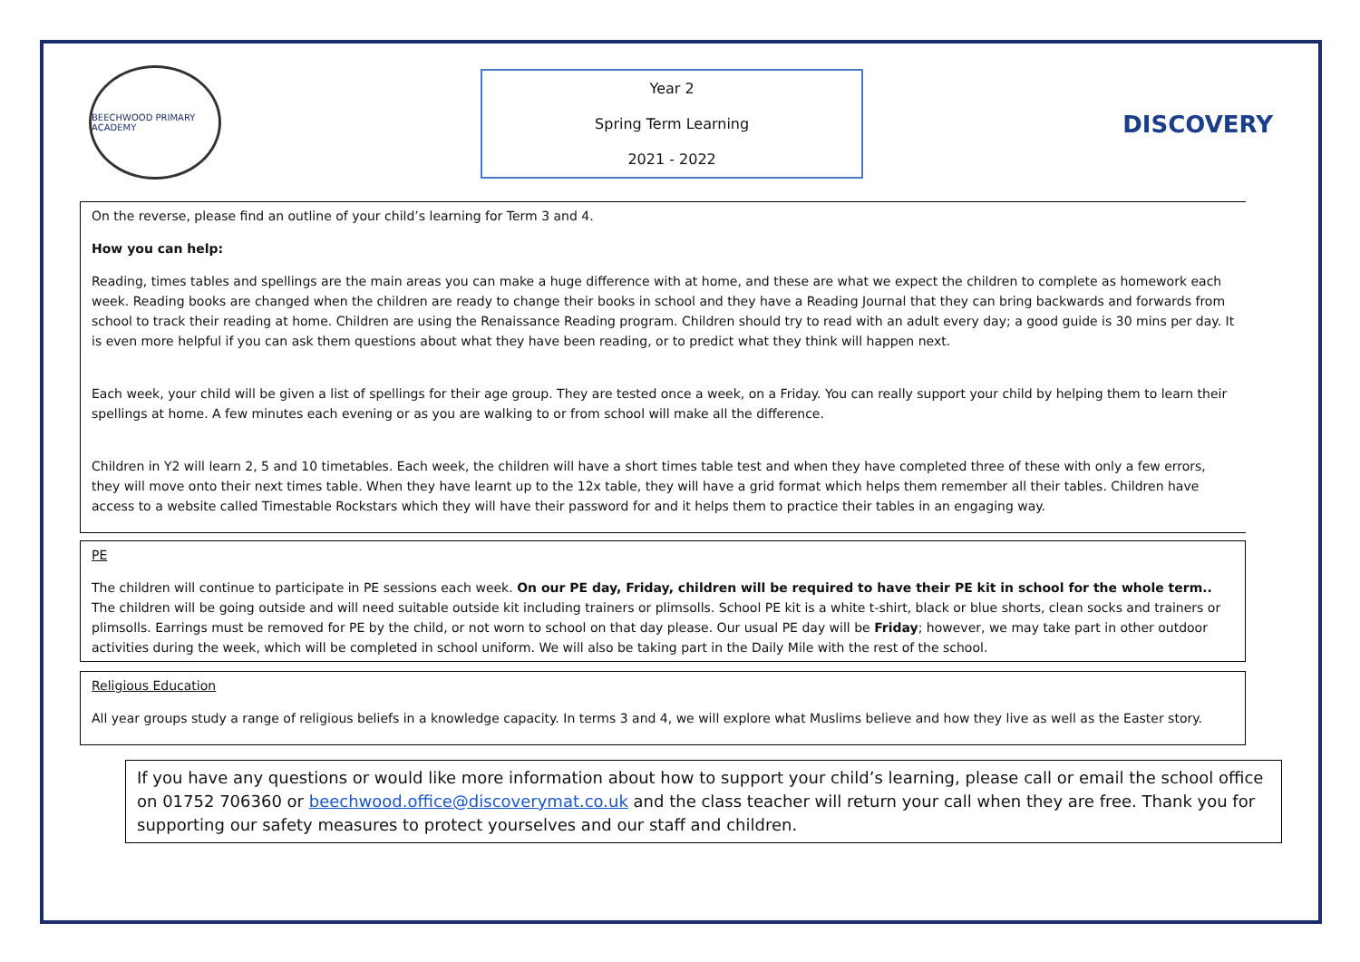BEECHWOOD PRIMARY ACADEMY
Year 2
Spring Term Learning
2021 - 2022
DISCOVERY
On the reverse, please find an outline of your child’s learning for Term 3 and 4.
How you can help:
Reading, times tables and spellings are the main areas you can make a huge difference with at home, and these are what we expect the children to complete as homework each week. Reading books are changed when the children are ready to change their books in school and they have a Reading Journal that they can bring backwards and forwards from school to track their reading at home. Children are using the Renaissance Reading program. Children should try to read with an adult every day; a good guide is 30 mins per day. It is even more helpful if you can ask them questions about what they have been reading, or to predict what they think will happen next.
Each week, your child will be given a list of spellings for their age group. They are tested once a week, on a Friday. You can really support your child by helping them to learn their spellings at home. A few minutes each evening or as you are walking to or from school will make all the difference.
Children in Y2 will learn 2, 5 and 10 timetables. Each week, the children will have a short times table test and when they have completed three of these with only a few errors, they will move onto their next times table. When they have learnt up to the 12x table, they will have a grid format which helps them remember all their tables. Children have access to a website called Timestable Rockstars which they will have their password for and it helps them to practice their tables in an engaging way.
PE
The children will continue to participate in PE sessions each week. On our PE day, Friday, children will be required to have their PE kit in school for the whole term.. The children will be going outside and will need suitable outside kit including trainers or plimsolls. School PE kit is a white t-shirt, black or blue shorts, clean socks and trainers or plimsolls. Earrings must be removed for PE by the child, or not worn to school on that day please. Our usual PE day will be Friday; however, we may take part in other outdoor activities during the week, which will be completed in school uniform. We will also be taking part in the Daily Mile with the rest of the school.
Religious Education
All year groups study a range of religious beliefs in a knowledge capacity. In terms 3 and 4, we will explore what Muslims believe and how they live as well as the Easter story.
If you have any questions or would like more information about how to support your child’s learning, please call or email the school office on 01752 706360 or beechwood.office@discoverymat.co.uk and the class teacher will return your call when they are free. Thank you for supporting our safety measures to protect yourselves and our staff and children.